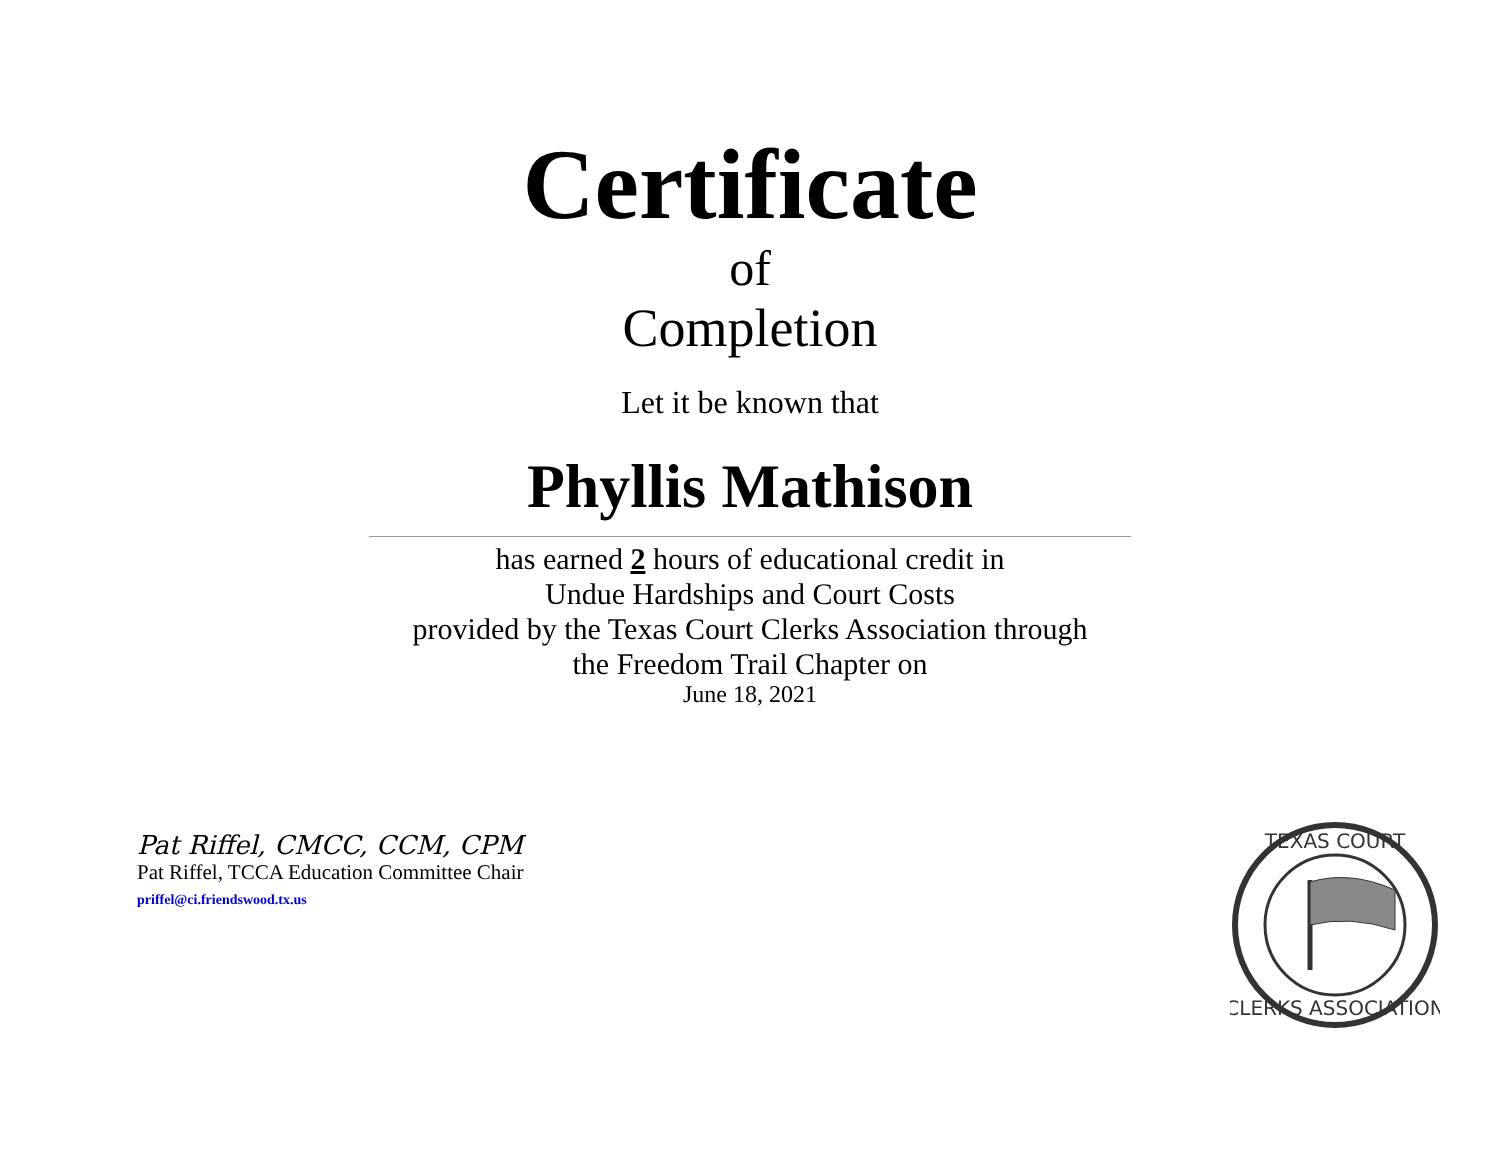Certificate
of
Completion
Let it be known that
Phyllis Mathison
has earned 2 hours of educational credit in
Undue Hardships and Court Costs
provided by the Texas Court Clerks Association through
the Freedom Trail Chapter on
June 18, 2021
Pat Riffel, CMCC, CCM, CPM
Pat Riffel, TCCA Education Committee Chair
priffel@ci.friendswood.tx.us
TEXAS COURT
CLERKS ASSOCIATION